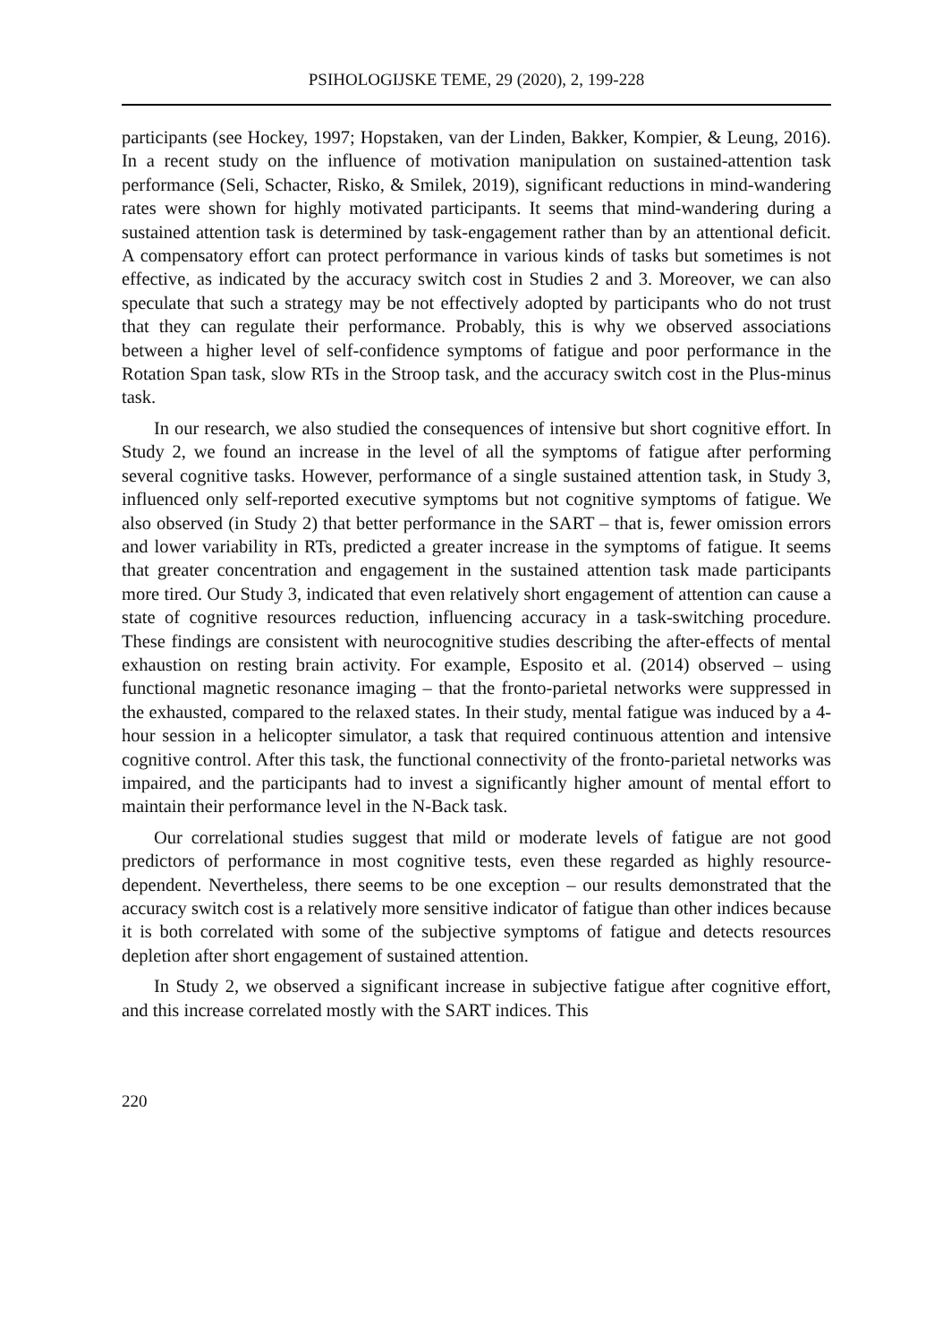PSIHOLOGIJSKE TEME, 29 (2020), 2, 199-228
participants (see Hockey, 1997; Hopstaken, van der Linden, Bakker, Kompier, & Leung, 2016). In a recent study on the influence of motivation manipulation on sustained-attention task performance (Seli, Schacter, Risko, & Smilek, 2019), significant reductions in mind-wandering rates were shown for highly motivated participants. It seems that mind-wandering during a sustained attention task is determined by task-engagement rather than by an attentional deficit. A compensatory effort can protect performance in various kinds of tasks but sometimes is not effective, as indicated by the accuracy switch cost in Studies 2 and 3. Moreover, we can also speculate that such a strategy may be not effectively adopted by participants who do not trust that they can regulate their performance. Probably, this is why we observed associations between a higher level of self-confidence symptoms of fatigue and poor performance in the Rotation Span task, slow RTs in the Stroop task, and the accuracy switch cost in the Plus-minus task.
In our research, we also studied the consequences of intensive but short cognitive effort. In Study 2, we found an increase in the level of all the symptoms of fatigue after performing several cognitive tasks. However, performance of a single sustained attention task, in Study 3, influenced only self-reported executive symptoms but not cognitive symptoms of fatigue. We also observed (in Study 2) that better performance in the SART – that is, fewer omission errors and lower variability in RTs, predicted a greater increase in the symptoms of fatigue. It seems that greater concentration and engagement in the sustained attention task made participants more tired. Our Study 3, indicated that even relatively short engagement of attention can cause a state of cognitive resources reduction, influencing accuracy in a task-switching procedure. These findings are consistent with neurocognitive studies describing the after-effects of mental exhaustion on resting brain activity. For example, Esposito et al. (2014) observed – using functional magnetic resonance imaging – that the fronto-parietal networks were suppressed in the exhausted, compared to the relaxed states. In their study, mental fatigue was induced by a 4-hour session in a helicopter simulator, a task that required continuous attention and intensive cognitive control. After this task, the functional connectivity of the fronto-parietal networks was impaired, and the participants had to invest a significantly higher amount of mental effort to maintain their performance level in the N-Back task.
Our correlational studies suggest that mild or moderate levels of fatigue are not good predictors of performance in most cognitive tests, even these regarded as highly resource-dependent. Nevertheless, there seems to be one exception – our results demonstrated that the accuracy switch cost is a relatively more sensitive indicator of fatigue than other indices because it is both correlated with some of the subjective symptoms of fatigue and detects resources depletion after short engagement of sustained attention.
In Study 2, we observed a significant increase in subjective fatigue after cognitive effort, and this increase correlated mostly with the SART indices. This
220